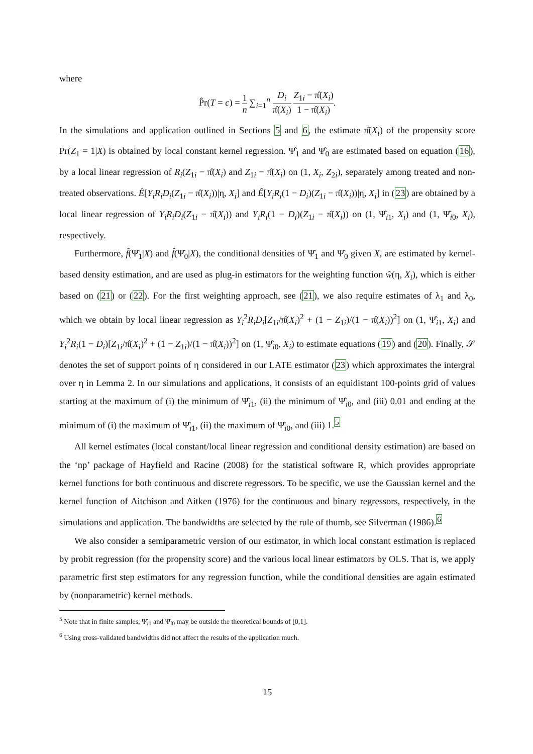where
P̂r(T = c) = 1 n ∑<sub>i=1</sub><sup>n</sup> D<sub>i</sub> π̂(X<sub>i</sub>) Z<sub>1i</sub> − π̂(X<sub>i</sub>) 1 − π̂(X<sub>i</sub>).
In the simulations and application outlined in Sections 5 and 6, the estimate π̂(X<sub>i</sub>) of the propensity score Pr(Z<sub>1</sub> = 1|X) is obtained by local constant kernel regression. Ψ̂<sub>1</sub> and Ψ̂<sub>0</sub> are estimated based on equation (16), by a local linear regression of R<sub>i</sub>(Z<sub>1i</sub> − π̂(X<sub>i</sub>) and Z<sub>1i</sub> − π̂(X<sub>i</sub>) on (1, X<sub>i</sub>, Z<sub>2i</sub>), separately among treated and non-treated observations. Ê[Y<sub>i</sub>R<sub>i</sub>D<sub>i</sub>(Z<sub>1i</sub> − π̂(X<sub>i</sub>))|η, X<sub>i</sub>] and Ê[Y<sub>i</sub>R<sub>i</sub>(1 − D<sub>i</sub>)(Z<sub>1i</sub> − π̂(X<sub>i</sub>))|η, X<sub>i</sub>] in (23) are obtained by a local linear regression of Y<sub>i</sub>R<sub>i</sub>D<sub>i</sub>(Z<sub>1i</sub> − π̂(X<sub>i</sub>)) and Y<sub>i</sub>R<sub>i</sub>(1 − D<sub>i</sub>)(Z<sub>1i</sub> − π̂(X<sub>i</sub>)) on (1, Ψ̂<sub>i1</sub>, X<sub>i</sub>) and (1, Ψ̂<sub>i0</sub>, X<sub>i</sub>), respectively.
Furthermore, f̂(Ψ̂<sub>1</sub>|X) and f̂(Ψ̂<sub>0</sub>|X), the conditional densities of Ψ̂<sub>1</sub> and Ψ̂<sub>0</sub> given X, are estimated by kernel-based density estimation, and are used as plug-in estimators for the weighting function ŵ(η, X<sub>i</sub>), which is either based on (21) or (22). For the first weighting approach, see (21), we also require estimates of λ<sub>1</sub> and λ<sub>0</sub>, which we obtain by local linear regression as Y<sub>i</sub><sup>2</sup>R<sub>i</sub>D<sub>i</sub>[Z<sub>1i</sub>/π̂(X<sub>i</sub>)<sup>2</sup> + (1 − Z<sub>1i</sub>)/(1 − π̂(X<sub>i</sub>))<sup>2</sup>] on (1, Ψ̂<sub>i1</sub>, X<sub>i</sub>) and Y<sub>i</sub><sup>2</sup>R<sub>i</sub>(1 − D<sub>i</sub>)[Z<sub>1i</sub>/π̂(X<sub>i</sub>)<sup>2</sup> + (1 − Z<sub>1i</sub>)/(1 − π̂(X<sub>i</sub>))<sup>2</sup>] on (1, Ψ̂<sub>i0</sub>, X<sub>i</sub>) to estimate equations (19) and (20). Finally, 𝒮 denotes the set of support points of η considered in our LATE estimator (23) which approximates the intergral over η in Lemma 2. In our simulations and applications, it consists of an equidistant 100-points grid of values starting at the maximum of (i) the minimum of Ψ̂<sub>i1</sub>, (ii) the minimum of Ψ̂<sub>i0</sub>, and (iii) 0.01 and ending at the minimum of (i) the maximum of Ψ̂<sub>i1</sub>, (ii) the maximum of Ψ̂<sub>i0</sub>, and (iii) 1.<sup>5</sup>
All kernel estimates (local constant/local linear regression and conditional density estimation) are based on the ‘np’ package of Hayfield and Racine (2008) for the statistical software R, which provides appropriate kernel functions for both continuous and discrete regressors. To be specific, we use the Gaussian kernel and the kernel function of Aitchison and Aitken (1976) for the continuous and binary regressors, respectively, in the simulations and application. The bandwidths are selected by the rule of thumb, see Silverman (1986).<sup>6</sup>
We also consider a semiparametric version of our estimator, in which local constant estimation is replaced by probit regression (for the propensity score) and the various local linear estimators by OLS. That is, we apply parametric first step estimators for any regression function, while the conditional densities are again estimated by (nonparametric) kernel methods.
<sup>5</sup> Note that in finite samples, Ψ̂<sub>i1</sub> and Ψ̂<sub>i0</sub> may be outside the theoretical bounds of [0,1].
<sup>6</sup> Using cross-validated bandwidths did not affect the results of the application much.
15